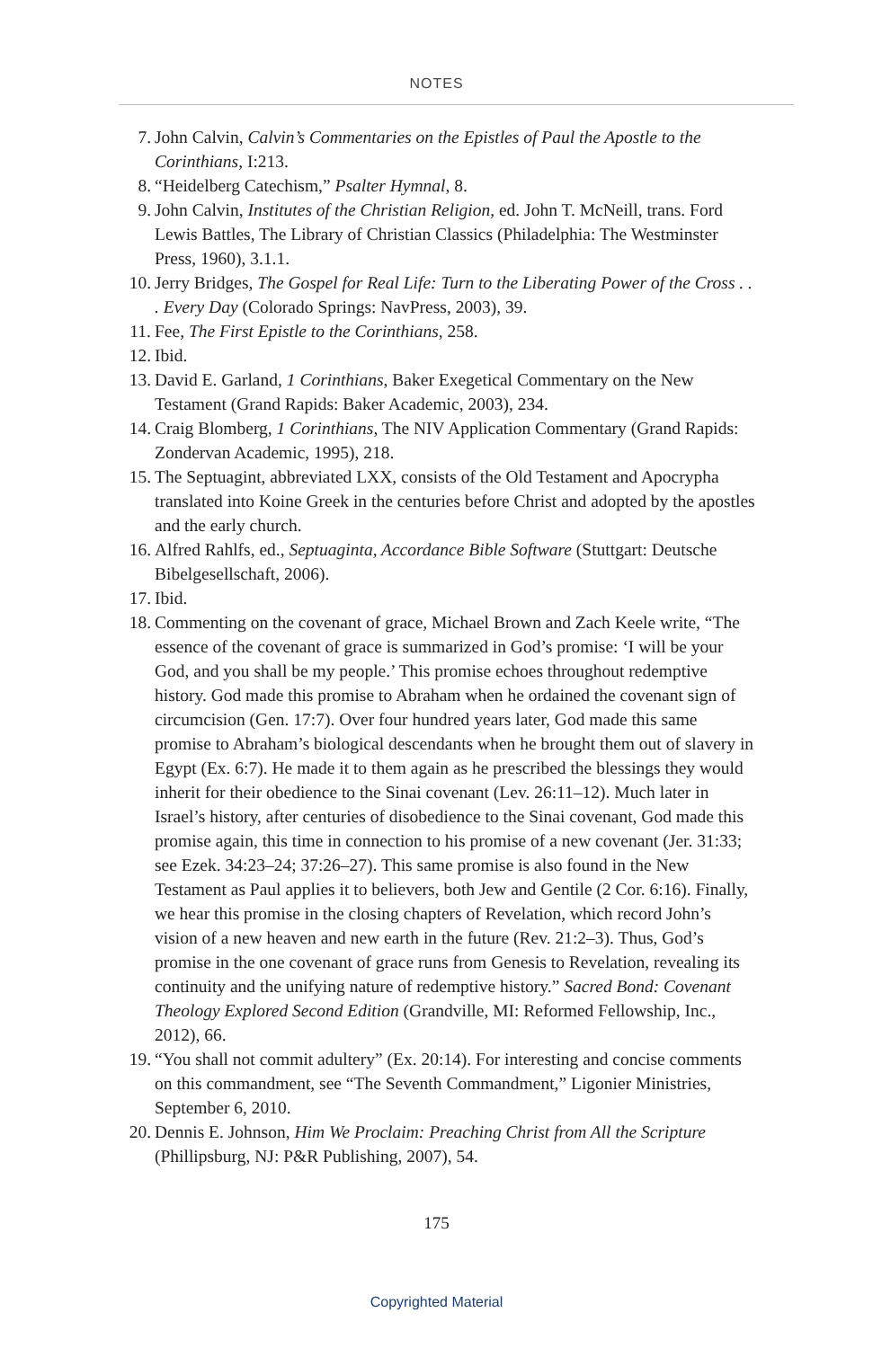NOTES
7. John Calvin, Calvin’s Commentaries on the Epistles of Paul the Apostle to the Corinthians, I:213.
8. “Heidelberg Catechism,” Psalter Hymnal, 8.
9. John Calvin, Institutes of the Christian Religion, ed. John T. McNeill, trans. Ford Lewis Battles, The Library of Christian Classics (Philadelphia: The Westminster Press, 1960), 3.1.1.
10. Jerry Bridges, The Gospel for Real Life: Turn to the Liberating Power of the Cross . . . Every Day (Colorado Springs: NavPress, 2003), 39.
11. Fee, The First Epistle to the Corinthians, 258.
12. Ibid.
13. David E. Garland, 1 Corinthians, Baker Exegetical Commentary on the New Testament (Grand Rapids: Baker Academic, 2003), 234.
14. Craig Blomberg, 1 Corinthians, The NIV Application Commentary (Grand Rapids: Zondervan Academic, 1995), 218.
15. The Septuagint, abbreviated LXX, consists of the Old Testament and Apocrypha translated into Koine Greek in the centuries before Christ and adopted by the apostles and the early church.
16. Alfred Rahlfs, ed., Septuaginta, Accordance Bible Software (Stuttgart: Deutsche Bibelgesellschaft, 2006).
17. Ibid.
18. Commenting on the covenant of grace, Michael Brown and Zach Keele write, “The essence of the covenant of grace is summarized in God’s promise: ‘I will be your God, and you shall be my people.’ This promise echoes throughout redemptive history. God made this promise to Abraham when he ordained the covenant sign of circumcision (Gen. 17:7). Over four hundred years later, God made this same promise to Abraham’s biological descendants when he brought them out of slavery in Egypt (Ex. 6:7). He made it to them again as he prescribed the blessings they would inherit for their obedience to the Sinai covenant (Lev. 26:11–12). Much later in Israel’s history, after centuries of disobedience to the Sinai covenant, God made this promise again, this time in connection to his promise of a new covenant (Jer. 31:33; see Ezek. 34:23–24; 37:26–27). This same promise is also found in the New Testament as Paul applies it to believers, both Jew and Gentile (2 Cor. 6:16). Finally, we hear this promise in the closing chapters of Revelation, which record John’s vision of a new heaven and new earth in the future (Rev. 21:2–3). Thus, God’s promise in the one covenant of grace runs from Genesis to Revelation, revealing its continuity and the unifying nature of redemptive history.” Sacred Bond: Covenant Theology Explored Second Edition (Grandville, MI: Reformed Fellowship, Inc., 2012), 66.
19. “You shall not commit adultery” (Ex. 20:14). For interesting and concise comments on this commandment, see “The Seventh Commandment,” Ligonier Ministries, September 6, 2010.
20. Dennis E. Johnson, Him We Proclaim: Preaching Christ from All the Scripture (Phillipsburg, NJ: P&R Publishing, 2007), 54.
175
Copyrighted Material